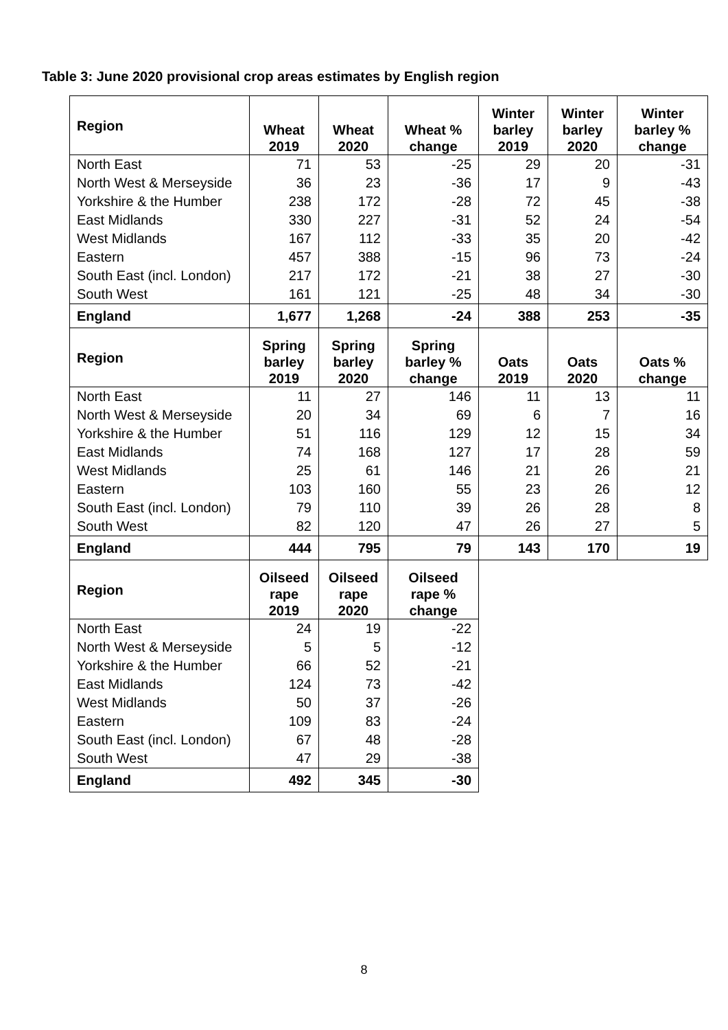Table 3: June 2020 provisional crop areas estimates by English region
| Region | Wheat 2019 | Wheat 2020 | Wheat % change | Winter barley 2019 | Winter barley 2020 | Winter barley % change |
| --- | --- | --- | --- | --- | --- | --- |
| North East | 71 | 53 | -25 | 29 | 20 | -31 |
| North West & Merseyside | 36 | 23 | -36 | 17 | 9 | -43 |
| Yorkshire & the Humber | 238 | 172 | -28 | 72 | 45 | -38 |
| East Midlands | 330 | 227 | -31 | 52 | 24 | -54 |
| West Midlands | 167 | 112 | -33 | 35 | 20 | -42 |
| Eastern | 457 | 388 | -15 | 96 | 73 | -24 |
| South East (incl. London) | 217 | 172 | -21 | 38 | 27 | -30 |
| South West | 161 | 121 | -25 | 48 | 34 | -30 |
| England | 1,677 | 1,268 | -24 | 388 | 253 | -35 |
| Region | Spring barley 2019 | Spring barley 2020 | Spring barley % change | Oats 2019 | Oats 2020 | Oats % change |
| North East | 11 | 27 | 146 | 11 | 13 | 11 |
| North West & Merseyside | 20 | 34 | 69 | 6 | 7 | 16 |
| Yorkshire & the Humber | 51 | 116 | 129 | 12 | 15 | 34 |
| East Midlands | 74 | 168 | 127 | 17 | 28 | 59 |
| West Midlands | 25 | 61 | 146 | 21 | 26 | 21 |
| Eastern | 103 | 160 | 55 | 23 | 26 | 12 |
| South East (incl. London) | 79 | 110 | 39 | 26 | 28 | 8 |
| South West | 82 | 120 | 47 | 26 | 27 | 5 |
| England | 444 | 795 | 79 | 143 | 170 | 19 |
| Region | Oilseed rape 2019 | Oilseed rape 2020 | Oilseed rape % change | | | |
| North East | 24 | 19 | -22 | | | |
| North West & Merseyside | 5 | 5 | -12 | | | |
| Yorkshire & the Humber | 66 | 52 | -21 | | | |
| East Midlands | 124 | 73 | -42 | | | |
| West Midlands | 50 | 37 | -26 | | | |
| Eastern | 109 | 83 | -24 | | | |
| South East (incl. London) | 67 | 48 | -28 | | | |
| South West | 47 | 29 | -38 | | | |
| England | 492 | 345 | -30 | | | |
8